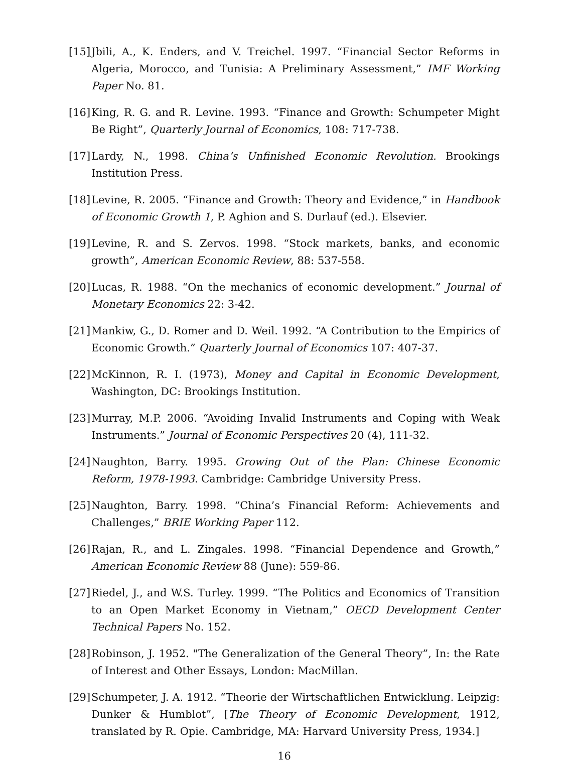[15] Jbili, A., K. Enders, and V. Treichel. 1997. “Financial Sector Reforms in Algeria, Morocco, and Tunisia: A Preliminary Assessment,” IMF Working Paper No. 81.
[16] King, R. G. and R. Levine. 1993. “Finance and Growth: Schumpeter Might Be Right”, Quarterly Journal of Economics, 108: 717-738.
[17] Lardy, N., 1998. China’s Unfinished Economic Revolution. Brookings Institution Press.
[18] Levine, R. 2005. “Finance and Growth: Theory and Evidence,” in Handbook of Economic Growth 1, P. Aghion and S. Durlauf (ed.). Elsevier.
[19] Levine, R. and S. Zervos. 1998. “Stock markets, banks, and economic growth”, American Economic Review, 88: 537-558.
[20] Lucas, R. 1988. “On the mechanics of economic development.” Journal of Monetary Economics 22: 3-42.
[21] Mankiw, G., D. Romer and D. Weil. 1992. “A Contribution to the Empirics of Economic Growth.” Quarterly Journal of Economics 107: 407-37.
[22] McKinnon, R. I. (1973), Money and Capital in Economic Development, Washington, DC: Brookings Institution.
[23] Murray, M.P. 2006. “Avoiding Invalid Instruments and Coping with Weak Instruments.” Journal of Economic Perspectives 20 (4), 111-32.
[24] Naughton, Barry. 1995. Growing Out of the Plan: Chinese Economic Reform, 1978-1993. Cambridge: Cambridge University Press.
[25] Naughton, Barry. 1998. “China’s Financial Reform: Achievements and Challenges,” BRIE Working Paper 112.
[26] Rajan, R., and L. Zingales. 1998. “Financial Dependence and Growth,” American Economic Review 88 (June): 559-86.
[27] Riedel, J., and W.S. Turley. 1999. “The Politics and Economics of Transition to an Open Market Economy in Vietnam,” OECD Development Center Technical Papers No. 152.
[28] Robinson, J. 1952. "The Generalization of the General Theory”, In: the Rate of Interest and Other Essays, London: MacMillan.
[29] Schumpeter, J. A. 1912. “Theorie der Wirtschaftlichen Entwicklung. Leipzig: Dunker & Humblot”, [The Theory of Economic Development, 1912, translated by R. Opie. Cambridge, MA: Harvard University Press, 1934.]
16